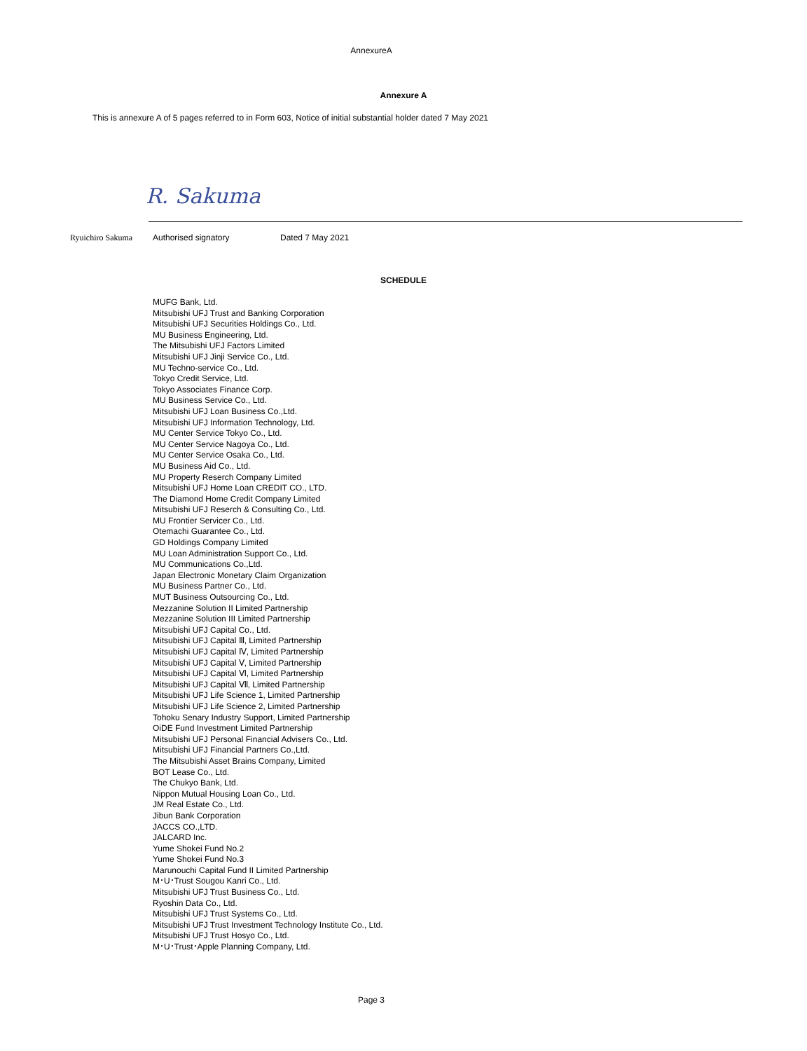AnnexureA
Annexure A
This is annexure A of 5 pages referred to in Form 603, Notice of initial substantial holder dated 7 May 2021
R. Sakuma
Ryuichiro Sakuma Authorised signatory Dated 7 May 2021
SCHEDULE
MUFG Bank, Ltd.
Mitsubishi UFJ Trust and Banking Corporation
Mitsubishi UFJ Securities Holdings Co., Ltd.
MU Business Engineering, Ltd.
The Mitsubishi UFJ Factors Limited
Mitsubishi UFJ Jinji Service Co., Ltd.
MU Techno-service Co., Ltd.
Tokyo Credit Service, Ltd.
Tokyo Associates Finance Corp.
MU Business Service Co., Ltd.
Mitsubishi UFJ Loan Business Co.,Ltd.
Mitsubishi UFJ Information Technology, Ltd.
MU Center Service Tokyo Co., Ltd.
MU Center Service Nagoya Co., Ltd.
MU Center Service Osaka Co., Ltd.
MU Business Aid Co., Ltd.
MU Property Reserch Company Limited
Mitsubishi UFJ Home Loan CREDIT CO., LTD.
The Diamond Home Credit Company Limited
Mitsubishi UFJ Reserch & Consulting Co., Ltd.
MU Frontier Servicer Co., Ltd.
Otemachi Guarantee Co., Ltd.
GD Holdings Company Limited
MU Loan Administration Support Co., Ltd.
MU Communications Co.,Ltd.
Japan Electronic Monetary Claim Organization
MU Business Partner Co., Ltd.
MUT Business Outsourcing Co., Ltd.
Mezzanine Solution II Limited Partnership
Mezzanine Solution III Limited Partnership
Mitsubishi UFJ Capital Co., Ltd.
Mitsubishi UFJ Capital Ⅲ, Limited Partnership
Mitsubishi UFJ Capital Ⅳ, Limited Partnership
Mitsubishi UFJ Capital Ⅴ, Limited Partnership
Mitsubishi UFJ Capital Ⅵ, Limited Partnership
Mitsubishi UFJ Capital Ⅶ, Limited Partnership
Mitsubishi UFJ Life Science 1, Limited Partnership
Mitsubishi UFJ Life Science 2, Limited Partnership
Tohoku Senary Industry Support, Limited Partnership
OiDE Fund Investment Limited Partnership
Mitsubishi UFJ Personal Financial Advisers Co., Ltd.
Mitsubishi UFJ Financial Partners Co.,Ltd.
The Mitsubishi Asset Brains Company, Limited
BOT Lease Co., Ltd.
The Chukyo Bank, Ltd.
Nippon Mutual Housing Loan Co., Ltd.
JM Real Estate Co., Ltd.
Jibun Bank Corporation
JACCS CO.,LTD.
JALCARD Inc.
Yume Shokei Fund No.2
Yume Shokei Fund No.3
Marunouchi Capital Fund II Limited Partnership
M･U･Trust Sougou Kanri Co., Ltd.
Mitsubishi UFJ Trust Business Co., Ltd.
Ryoshin Data Co., Ltd.
Mitsubishi UFJ Trust Systems Co., Ltd.
Mitsubishi UFJ Trust Investment Technology Institute Co., Ltd.
Mitsubishi UFJ Trust Hosyo Co., Ltd.
M･U･Trust･Apple Planning Company, Ltd.
Page 3